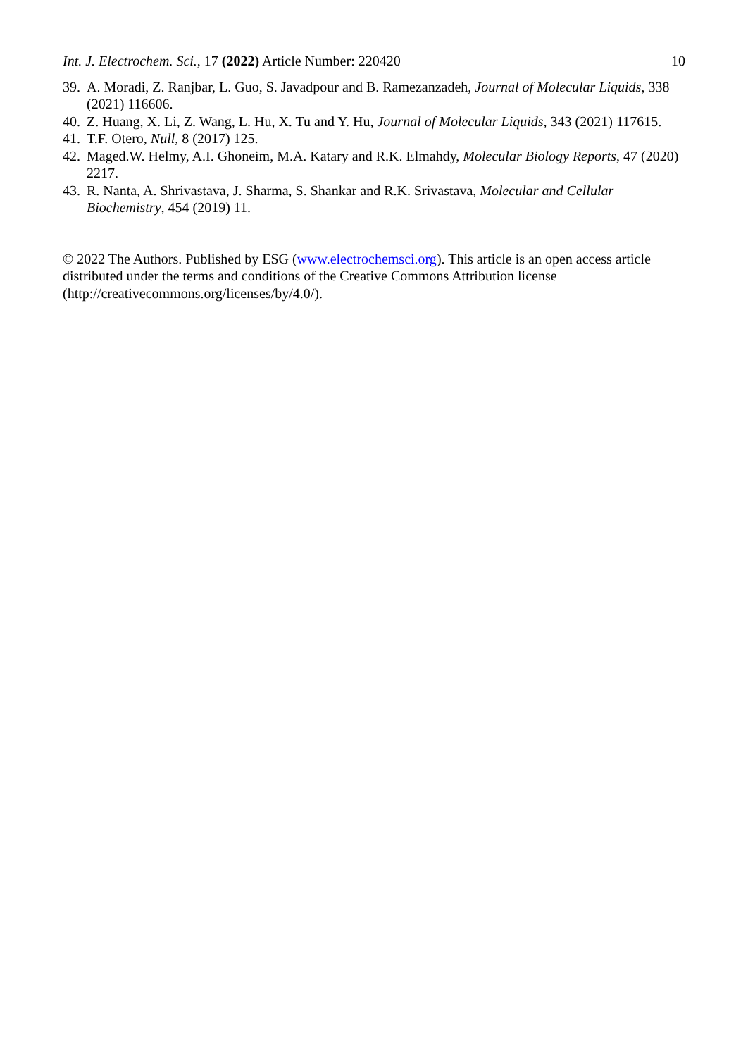Int. J. Electrochem. Sci., 17 (2022) Article Number: 220420 10
39. A. Moradi, Z. Ranjbar, L. Guo, S. Javadpour and B. Ramezanzadeh, Journal of Molecular Liquids, 338 (2021) 116606.
40. Z. Huang, X. Li, Z. Wang, L. Hu, X. Tu and Y. Hu, Journal of Molecular Liquids, 343 (2021) 117615.
41. T.F. Otero, Null, 8 (2017) 125.
42. Maged.W. Helmy, A.I. Ghoneim, M.A. Katary and R.K. Elmahdy, Molecular Biology Reports, 47 (2020) 2217.
43. R. Nanta, A. Shrivastava, J. Sharma, S. Shankar and R.K. Srivastava, Molecular and Cellular Biochemistry, 454 (2019) 11.
© 2022 The Authors. Published by ESG (www.electrochemsci.org). This article is an open access article distributed under the terms and conditions of the Creative Commons Attribution license (http://creativecommons.org/licenses/by/4.0/).